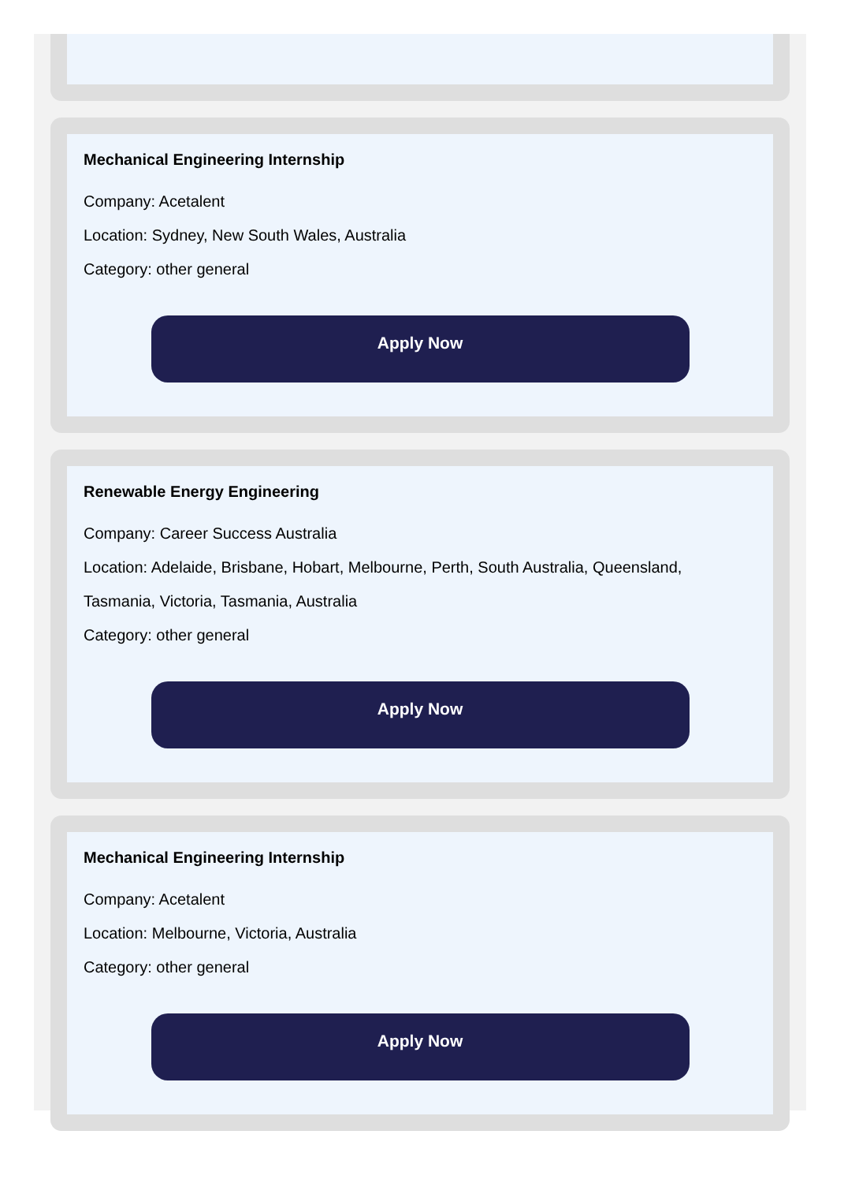Mechanical Engineering Internship
Company: Acetalent
Location: Sydney, New South Wales, Australia
Category: other general
Apply Now
Renewable Energy Engineering
Company: Career Success Australia
Location: Adelaide, Brisbane, Hobart, Melbourne, Perth, South Australia, Queensland, Tasmania, Victoria, Tasmania, Australia
Category: other general
Apply Now
Mechanical Engineering Internship
Company: Acetalent
Location: Melbourne, Victoria, Australia
Category: other general
Apply Now